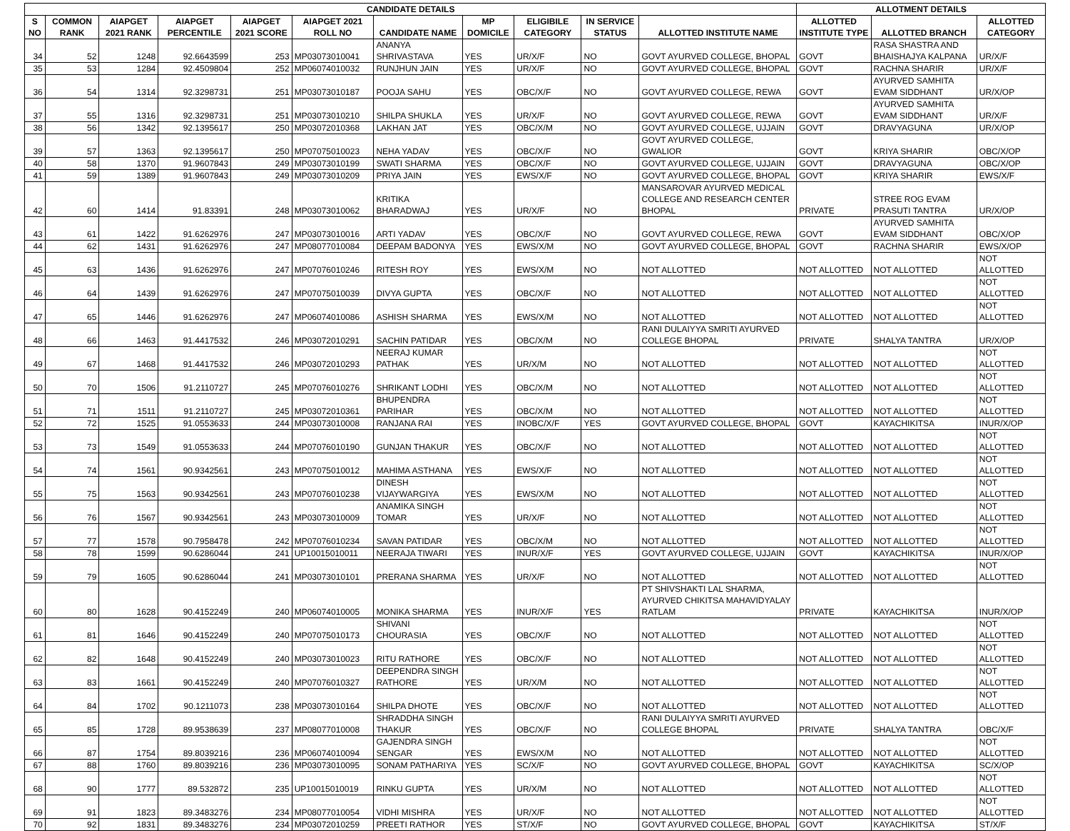| CANDIDATE DETAILS | | | | | | | | | | | ALLOTMENT DETAILS | | |
| --- | --- | --- | --- | --- | --- | --- | --- | --- | --- | --- | --- | --- | --- |
| S NO | COMMON RANK | AIAPGET 2021 RANK | AIAPGET PERCENTILE | AIAPGET 2021 SCORE | AIAPGET 2021 ROLL NO | CANDIDATE NAME | MP DOMICILE | ELIGIBILE CATEGORY | IN SERVICE STATUS | ALLOTTED INSTITUTE NAME | ALLOTTED INSTITUTE TYPE | ALLOTTED BRANCH | ALLOTTED CATEGORY |
| 34 | 52 | 1248 | 92.6643599 | 253 | MP03073010041 | ANANYA SHRIVASTAVA | YES | UR/X/F | NO | GOVT AYURVED COLLEGE, BHOPAL | GOVT | RASA SHASTRA AND BHAISHAJYA KALPANA | UR/X/F |
| 35 | 53 | 1284 | 92.4509804 | 252 | MP06074010032 | RUNJHUN JAIN | YES | UR/X/F | NO | GOVT AYURVED COLLEGE, BHOPAL | GOVT | RACHNA SHARIR | UR/X/F |
| 36 | 54 | 1314 | 92.3298731 | 251 | MP03073010187 | POOJA SAHU | YES | OBC/X/F | NO | GOVT AYURVED COLLEGE, REWA | GOVT | AYURVED SAMHITA EVAM SIDDHANT | UR/X/OP |
| 37 | 55 | 1316 | 92.3298731 | 251 | MP03073010210 | SHILPA SHUKLA | YES | UR/X/F | NO | GOVT AYURVED COLLEGE, REWA | GOVT | AYURVED SAMHITA EVAM SIDDHANT | UR/X/F |
| 38 | 56 | 1342 | 92.1395617 | 250 | MP03072010368 | LAKHAN JAT | YES | OBC/X/M | NO | GOVT AYURVED COLLEGE, UJJAIN | GOVT | DRAVYAGUNA | UR/X/OP |
| 39 | 57 | 1363 | 92.1395617 | 250 | MP07075010023 | NEHA YADAV | YES | OBC/X/F | NO | GOVT AYURVED COLLEGE, GWALIOR | GOVT | KRIYA SHARIR | OBC/X/OP |
| 40 | 58 | 1370 | 91.9607843 | 249 | MP03073010199 | SWATI SHARMA | YES | OBC/X/F | NO | GOVT AYURVED COLLEGE, UJJAIN | GOVT | DRAVYAGUNA | OBC/X/OP |
| 41 | 59 | 1389 | 91.9607843 | 249 | MP03073010209 | PRIYA JAIN | YES | EWS/X/F | NO | GOVT AYURVED COLLEGE, BHOPAL | GOVT | KRIYA SHARIR | EWS/X/F |
| 42 | 60 | 1414 | 91.83391 | 248 | MP03073010062 | KRITIKA BHARADWAJ | YES | UR/X/F | NO | MANSAROVAR AYURVED MEDICAL COLLEGE AND RESEARCH CENTER BHOPAL | PRIVATE | STREE ROG EVAM PRASUTI TANTRA | UR/X/OP |
| 43 | 61 | 1422 | 91.6262976 | 247 | MP03073010016 | ARTI YADAV | YES | OBC/X/F | NO | GOVT AYURVED COLLEGE, REWA | GOVT | AYURVED SAMHITA EVAM SIDDHANT | OBC/X/OP |
| 44 | 62 | 1431 | 91.6262976 | 247 | MP08077010084 | DEEPAM BADONYA | YES | EWS/X/M | NO | GOVT AYURVED COLLEGE, BHOPAL | GOVT | RACHNA SHARIR | EWS/X/OP |
| 45 | 63 | 1436 | 91.6262976 | 247 | MP07076010246 | RITESH ROY | YES | EWS/X/M | NO | NOT ALLOTTED | NOT ALLOTTED | NOT ALLOTTED | NOT ALLOTTED |
| 46 | 64 | 1439 | 91.6262976 | 247 | MP07075010039 | DIVYA GUPTA | YES | OBC/X/F | NO | NOT ALLOTTED | NOT ALLOTTED | NOT ALLOTTED | NOT ALLOTTED |
| 47 | 65 | 1446 | 91.6262976 | 247 | MP06074010086 | ASHISH SHARMA | YES | EWS/X/M | NO | NOT ALLOTTED | NOT ALLOTTED | NOT ALLOTTED | NOT ALLOTTED |
| 48 | 66 | 1463 | 91.4417532 | 246 | MP03072010291 | SACHIN PATIDAR | YES | OBC/X/M | NO | RANI DULAIYYA SMRITI AYURVED COLLEGE BHOPAL | PRIVATE | SHALYA TANTRA | UR/X/OP |
| 49 | 67 | 1468 | 91.4417532 | 246 | MP03072010293 | NEERAJ KUMAR PATHAK | YES | UR/X/M | NO | NOT ALLOTTED | NOT ALLOTTED | NOT ALLOTTED | NOT ALLOTTED |
| 50 | 70 | 1506 | 91.2110727 | 245 | MP07076010276 | SHRIKANT LODHI | YES | OBC/X/M | NO | NOT ALLOTTED | NOT ALLOTTED | NOT ALLOTTED | NOT ALLOTTED |
| 51 | 71 | 1511 | 91.2110727 | 245 | MP03072010361 | BHUPENDRA PARIHAR | YES | OBC/X/M | NO | NOT ALLOTTED | NOT ALLOTTED | NOT ALLOTTED | NOT ALLOTTED |
| 52 | 72 | 1525 | 91.0553633 | 244 | MP03073010008 | RANJANA RAI | YES | INOBC/X/F | YES | GOVT AYURVED COLLEGE, BHOPAL | GOVT | KAYACHIKITSA | INUR/X/OP |
| 53 | 73 | 1549 | 91.0553633 | 244 | MP07076010190 | GUNJAN THAKUR | YES | OBC/X/F | NO | NOT ALLOTTED | NOT ALLOTTED | NOT ALLOTTED | NOT ALLOTTED |
| 54 | 74 | 1561 | 90.9342561 | 243 | MP07075010012 | MAHIMA ASTHANA | YES | EWS/X/F | NO | NOT ALLOTTED | NOT ALLOTTED | NOT ALLOTTED | NOT ALLOTTED |
| 55 | 75 | 1563 | 90.9342561 | 243 | MP07076010238 | DINESH VIJAYWARGIYA | YES | EWS/X/M | NO | NOT ALLOTTED | NOT ALLOTTED | NOT ALLOTTED | NOT ALLOTTED |
| 56 | 76 | 1567 | 90.9342561 | 243 | MP03073010009 | ANAMIKA SINGH TOMAR | YES | UR/X/F | NO | NOT ALLOTTED | NOT ALLOTTED | NOT ALLOTTED | NOT ALLOTTED |
| 57 | 77 | 1578 | 90.7958478 | 242 | MP07076010234 | SAVAN PATIDAR | YES | OBC/X/M | NO | NOT ALLOTTED | NOT ALLOTTED | NOT ALLOTTED | NOT ALLOTTED |
| 58 | 78 | 1599 | 90.6286044 | 241 | UP10015010011 | NEERAJA TIWARI | YES | INUR/X/F | YES | GOVT AYURVED COLLEGE, UJJAIN | GOVT | KAYACHIKITSA | INUR/X/OP |
| 59 | 79 | 1605 | 90.6286044 | 241 | MP03073010101 | PRERANA SHARMA | YES | UR/X/F | NO | NOT ALLOTTED | NOT ALLOTTED | NOT ALLOTTED | NOT ALLOTTED |
| 60 | 80 | 1628 | 90.4152249 | 240 | MP06074010005 | MONIKA SHARMA | YES | INUR/X/F | YES | PT SHIVSHAKTI LAL SHARMA, AYURVED CHIKITSA MAHAVIDYALAY RATLAM | PRIVATE | KAYACHIKITSA | INUR/X/OP |
| 61 | 81 | 1646 | 90.4152249 | 240 | MP07075010173 | SHIVANI CHOURASIA | YES | OBC/X/F | NO | NOT ALLOTTED | NOT ALLOTTED | NOT ALLOTTED | NOT ALLOTTED |
| 62 | 82 | 1648 | 90.4152249 | 240 | MP03073010023 | RITU RATHORE | YES | OBC/X/F | NO | NOT ALLOTTED | NOT ALLOTTED | NOT ALLOTTED | NOT ALLOTTED |
| 63 | 83 | 1661 | 90.4152249 | 240 | MP07076010327 | DEEPENDRA SINGH RATHORE | YES | UR/X/M | NO | NOT ALLOTTED | NOT ALLOTTED | NOT ALLOTTED | NOT ALLOTTED |
| 64 | 84 | 1702 | 90.1211073 | 238 | MP03073010164 | SHILPA DHOTE | YES | OBC/X/F | NO | NOT ALLOTTED | NOT ALLOTTED | NOT ALLOTTED | NOT ALLOTTED |
| 65 | 85 | 1728 | 89.9538639 | 237 | MP08077010008 | SHRADDHA SINGH THAKUR | YES | OBC/X/F | NO | RANI DULAIYYA SMRITI AYURVED COLLEGE BHOPAL | PRIVATE | SHALYA TANTRA | OBC/X/F |
| 66 | 87 | 1754 | 89.8039216 | 236 | MP06074010094 | GAJENDRA SINGH SENGAR | YES | EWS/X/M | NO | NOT ALLOTTED | NOT ALLOTTED | NOT ALLOTTED | NOT ALLOTTED |
| 67 | 88 | 1760 | 89.8039216 | 236 | MP03073010095 | SONAM PATHARIYA | YES | SC/X/F | NO | GOVT AYURVED COLLEGE, BHOPAL | GOVT | KAYACHIKITSA | SC/X/OP |
| 68 | 90 | 1777 | 89.532872 | 235 | UP10015010019 | RINKU GUPTA | YES | UR/X/M | NO | NOT ALLOTTED | NOT ALLOTTED | NOT ALLOTTED | NOT ALLOTTED |
| 69 | 91 | 1823 | 89.3483276 | 234 | MP08077010054 | VIDHI MISHRA | YES | UR/X/F | NO | NOT ALLOTTED | NOT ALLOTTED | NOT ALLOTTED | NOT ALLOTTED |
| 70 | 92 | 1831 | 89.3483276 | 234 | MP03072010259 | PREETI RATHOR | YES | ST/X/F | NO | GOVT AYURVED COLLEGE, BHOPAL | GOVT | KAYACHIKITSA | ST/X/F |